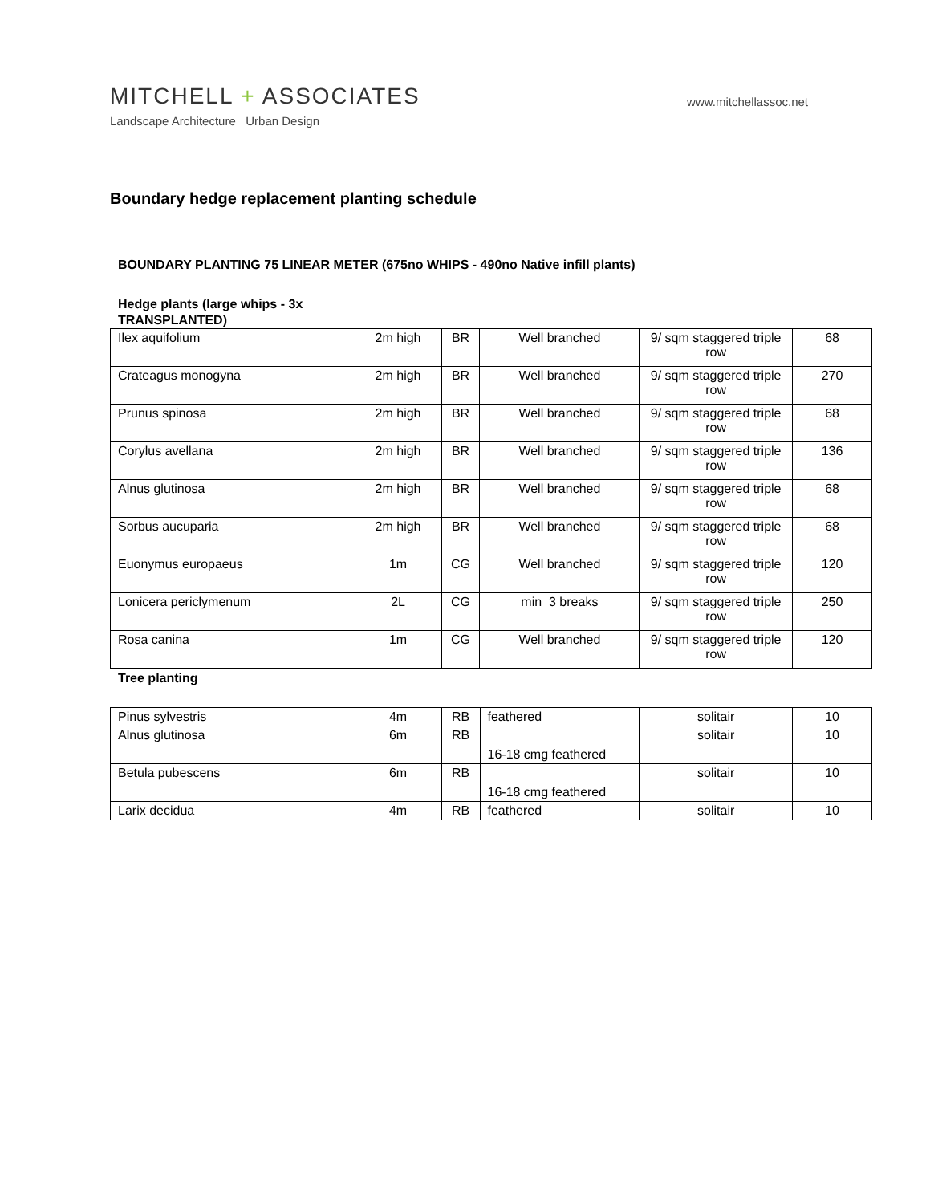www.mitchellassoc.net
MITCHELL + ASSOCIATES
Landscape Architecture Urban Design
Boundary hedge replacement planting schedule
BOUNDARY PLANTING 75 LINEAR METER (675no WHIPS - 490no Native infill plants)
Hedge plants (large whips - 3x
TRANSPLANTED)
| Ilex aquifolium | 2m high | BR | Well branched | 9/ sqm staggered triple row | 68 |
| Crateagus monogyna | 2m high | BR | Well branched | 9/ sqm staggered triple row | 270 |
| Prunus spinosa | 2m high | BR | Well branched | 9/ sqm staggered triple row | 68 |
| Corylus avellana | 2m high | BR | Well branched | 9/ sqm staggered triple row | 136 |
| Alnus glutinosa | 2m high | BR | Well branched | 9/ sqm staggered triple row | 68 |
| Sorbus aucuparia | 2m high | BR | Well branched | 9/ sqm staggered triple row | 68 |
| Euonymus europaeus | 1m | CG | Well branched | 9/ sqm staggered triple row | 120 |
| Lonicera periclymenum | 2L | CG | min 3 breaks | 9/ sqm staggered triple row | 250 |
| Rosa canina | 1m | CG | Well branched | 9/ sqm staggered triple row | 120 |
Tree planting
| Pinus sylvestris | 4m | RB | feathered | solitair | 10 |
| Alnus glutinosa | 6m | RB | 16-18 cmg feathered | solitair | 10 |
| Betula pubescens | 6m | RB | 16-18 cmg feathered | solitair | 10 |
| Larix decidua | 4m | RB | feathered | solitair | 10 |